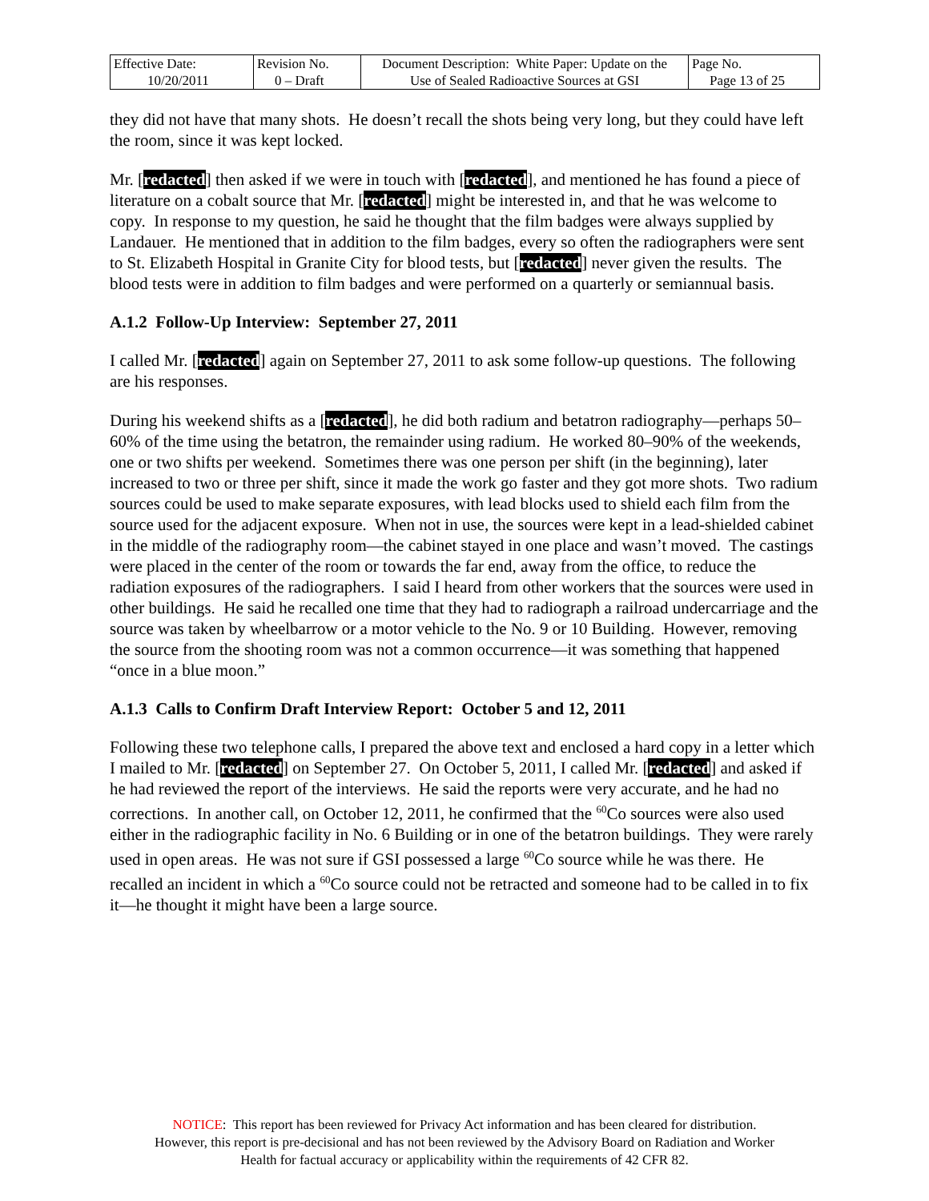| Effective Date: 10/20/2011 | Revision No. 0 – Draft | Document Description: White Paper: Update on the Use of Sealed Radioactive Sources at GSI | Page No. Page 13 of 25 |
they did not have that many shots. He doesn’t recall the shots being very long, but they could have left the room, since it was kept locked.
Mr. [redacted] then asked if we were in touch with [redacted], and mentioned he has found a piece of literature on a cobalt source that Mr. [redacted] might be interested in, and that he was welcome to copy. In response to my question, he said he thought that the film badges were always supplied by Landauer. He mentioned that in addition to the film badges, every so often the radiographers were sent to St. Elizabeth Hospital in Granite City for blood tests, but [redacted] never given the results. The blood tests were in addition to film badges and were performed on a quarterly or semiannual basis.
A.1.2 Follow-Up Interview: September 27, 2011
I called Mr. [redacted] again on September 27, 2011 to ask some follow-up questions. The following are his responses.
During his weekend shifts as a [redacted], he did both radium and betatron radiography—perhaps 50–60% of the time using the betatron, the remainder using radium. He worked 80–90% of the weekends, one or two shifts per weekend. Sometimes there was one person per shift (in the beginning), later increased to two or three per shift, since it made the work go faster and they got more shots. Two radium sources could be used to make separate exposures, with lead blocks used to shield each film from the source used for the adjacent exposure. When not in use, the sources were kept in a lead-shielded cabinet in the middle of the radiography room—the cabinet stayed in one place and wasn’t moved. The castings were placed in the center of the room or towards the far end, away from the office, to reduce the radiation exposures of the radiographers. I said I heard from other workers that the sources were used in other buildings. He said he recalled one time that they had to radiograph a railroad undercarriage and the source was taken by wheelbarrow or a motor vehicle to the No. 9 or 10 Building. However, removing the source from the shooting room was not a common occurrence—it was something that happened “once in a blue moon.”
A.1.3 Calls to Confirm Draft Interview Report: October 5 and 12, 2011
Following these two telephone calls, I prepared the above text and enclosed a hard copy in a letter which I mailed to Mr. [redacted] on September 27. On October 5, 2011, I called Mr. [redacted] and asked if he had reviewed the report of the interviews. He said the reports were very accurate, and he had no corrections. In another call, on October 12, 2011, he confirmed that the <sup>60</sup>Co sources were also used either in the radiographic facility in No. 6 Building or in one of the betatron buildings. They were rarely used in open areas. He was not sure if GSI possessed a large <sup>60</sup>Co source while he was there. He recalled an incident in which a <sup>60</sup>Co source could not be retracted and someone had to be called in to fix it—he thought it might have been a large source.
NOTICE: This report has been reviewed for Privacy Act information and has been cleared for distribution.
However, this report is pre-decisional and has not been reviewed by the Advisory Board on Radiation and Worker
Health for factual accuracy or applicability within the requirements of 42 CFR 82.